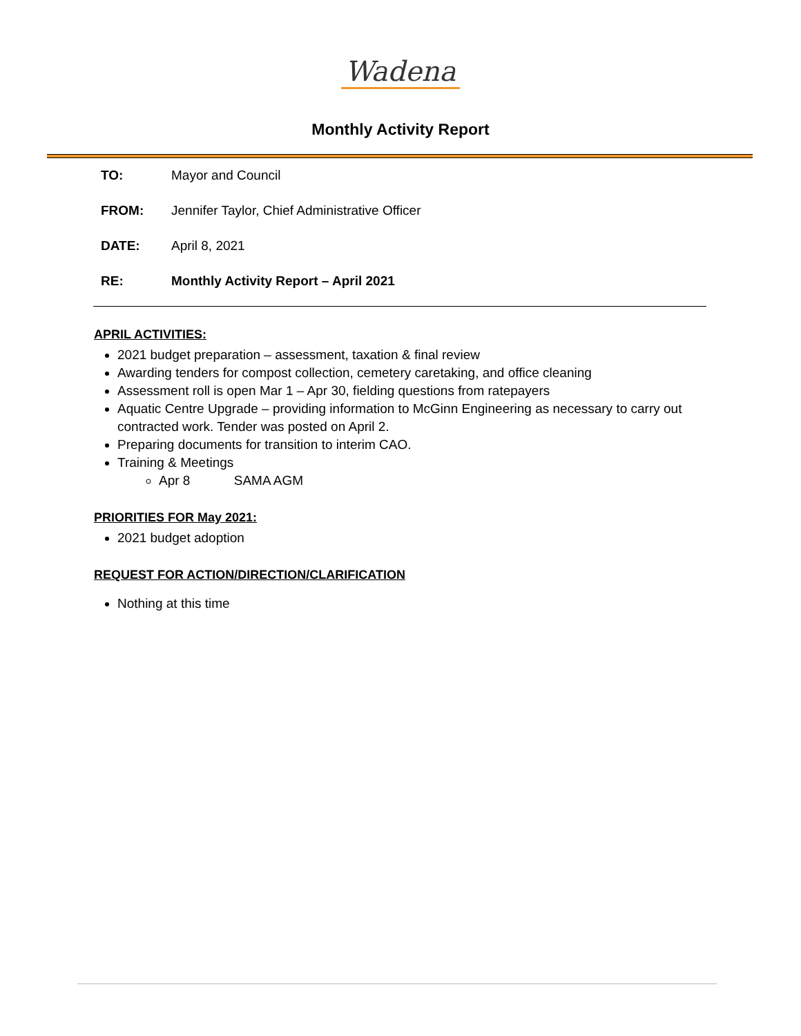Wadena
Monthly Activity Report
| TO: | Mayor and Council |
| FROM: | Jennifer Taylor, Chief Administrative Officer |
| DATE: | April 8, 2021 |
| RE: | Monthly Activity Report – April 2021 |
APRIL ACTIVITIES:
2021 budget preparation – assessment, taxation & final review
Awarding tenders for compost collection, cemetery caretaking, and office cleaning
Assessment roll is open Mar 1 – Apr 30, fielding questions from ratepayers
Aquatic Centre Upgrade – providing information to McGinn Engineering as necessary to carry out contracted work. Tender was posted on April 2.
Preparing documents for transition to interim CAO.
Training & Meetings
Apr 8 SAMA AGM
PRIORITIES FOR May 2021:
2021 budget adoption
REQUEST FOR ACTION/DIRECTION/CLARIFICATION
Nothing at this time